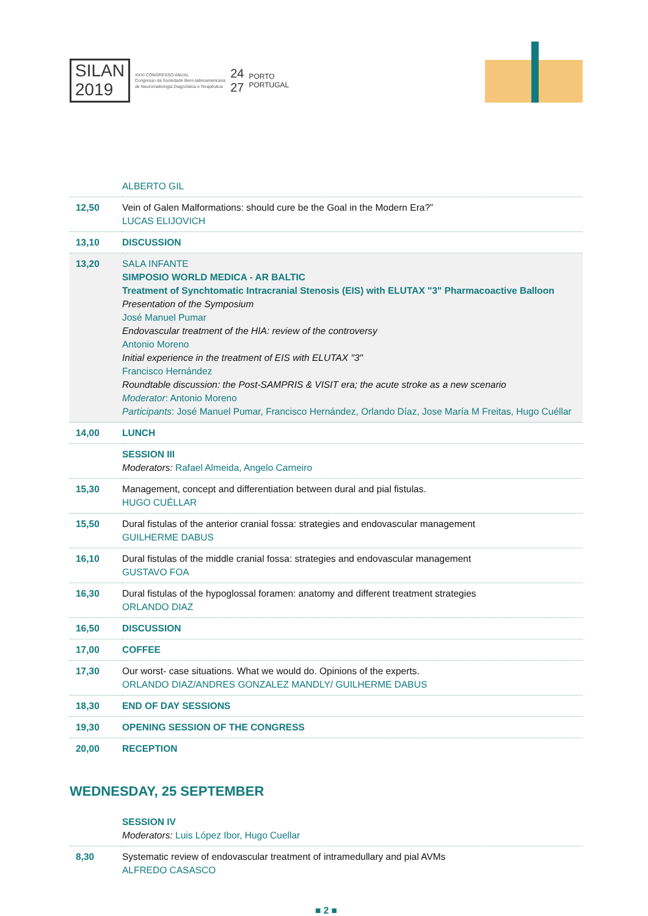SILAN
2019
XXXI CONGRESSO ANUAL
Congresso da Sociedade Ibero-latinoamericana
de Neurorradiologia Diagnóstica e Terapêutica
24
27
PORTO
PORTUGAL
| | ALBERTO GIL |
| 12,50 | Vein of Galen Malformations: should cure be the Goal in the Modern Era?” LUCAS ELIJOVICH |
| 13,10 | DISCUSSION |
| 13,20 | SALA INFANTE SIMPOSIO WORLD MEDICA - AR BALTIC Treatment of Synchtomatic Intracranial Stenosis (EIS) with ELUTAX "3" Pharmacoactive Balloon Presentation of the Symposium José Manuel Pumar Endovascular treatment of the HIA: review of the controversy Antonio Moreno Initial experience in the treatment of EIS with ELUTAX "3" Francisco Hernández Roundtable discussion: the Post-SAMPRIS & VISIT era; the acute stroke as a new scenario Moderator : Antonio Moreno Participants : José Manuel Pumar, Francisco Hernández, Orlando Díaz, Jose María M Freitas, Hugo Cuéllar |
| 14,00 | LUNCH |
| | SESSION III Moderators: Rafael Almeida, Angelo Carneiro |
| 15,30 | Management, concept and differentiation between dural and pial fistulas. HUGO CUÉLLAR |
| 15,50 | Dural fistulas of the anterior cranial fossa: strategies and endovascular management GUILHERME DABUS |
| 16,10 | Dural fistulas of the middle cranial fossa: strategies and endovascular management GUSTAVO FOA |
| 16,30 | Dural fistulas of the hypoglossal foramen: anatomy and different treatment strategies ORLANDO DIAZ |
| 16,50 | DISCUSSION |
| 17,00 | COFFEE |
| 17,30 | Our worst- case situations. What we would do. Opinions of the experts. ORLANDO DIAZ/ANDRES GONZALEZ MANDLY/ GUILHERME DABUS |
| 18,30 | END OF DAY SESSIONS |
| 19,30 | OPENING SESSION OF THE CONGRESS |
| 20,00 | RECEPTION |
WEDNESDAY, 25 SEPTEMBER
| | SESSION IV Moderators: Luis López Ibor, Hugo Cuellar |
| 8,30 | Systematic review of endovascular treatment of intramedullary and pial AVMs ALFREDO CASASCO |
■ 2 ■